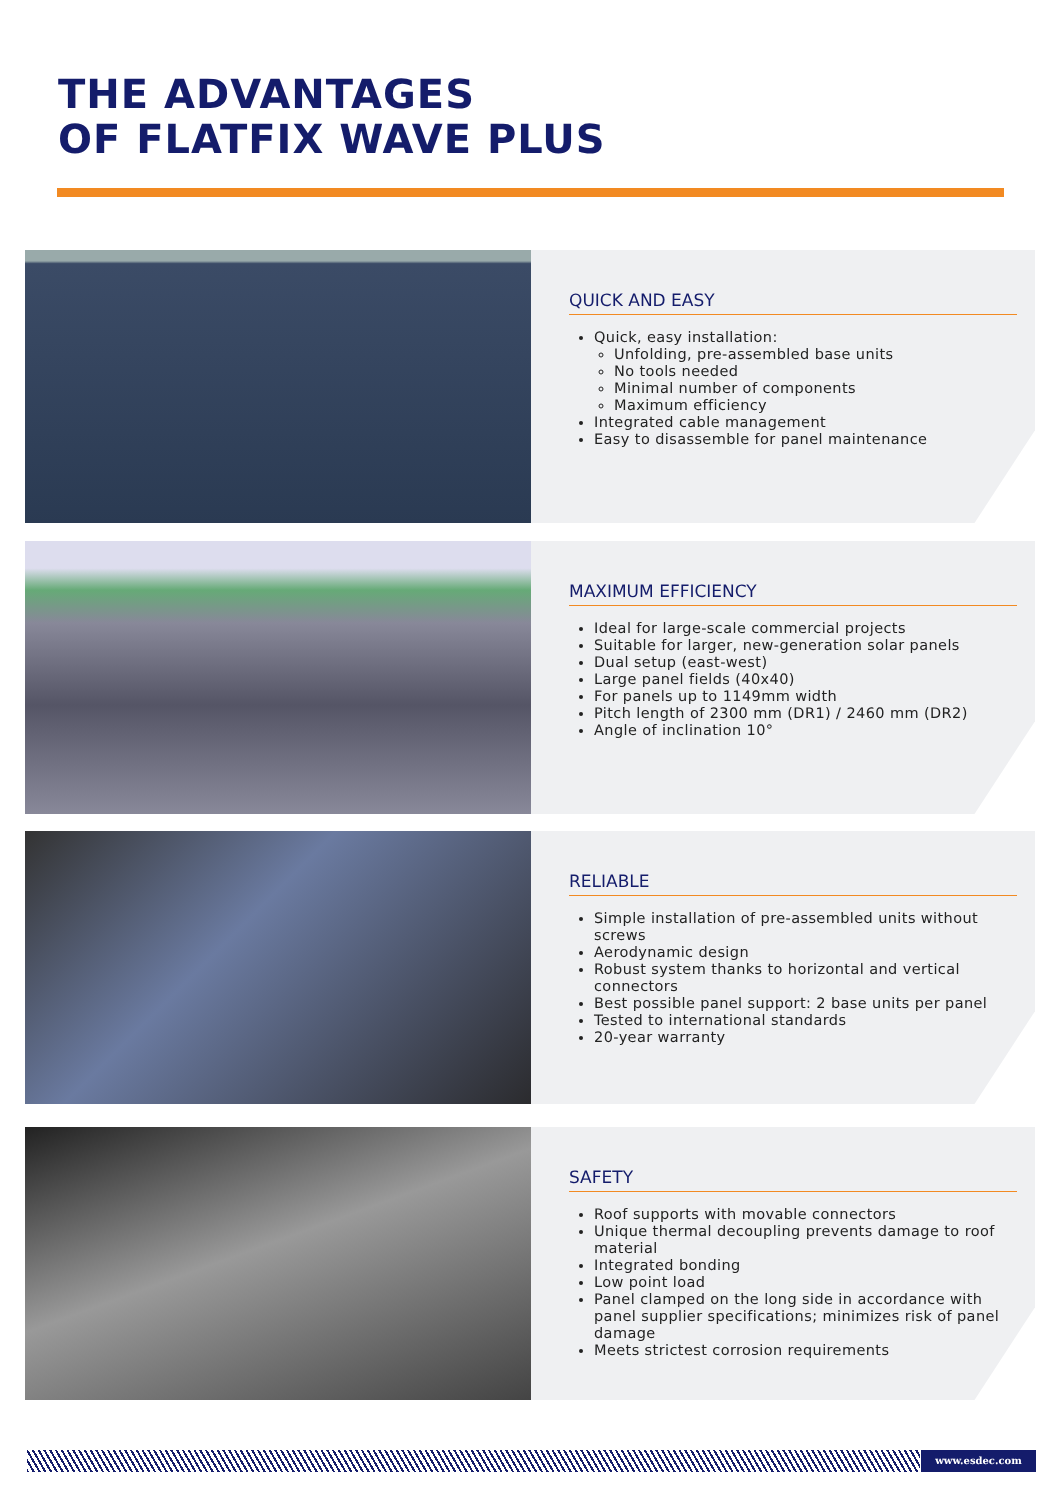THE ADVANTAGES
OF FLATFIX WAVE PLUS
QUICK AND EASY
Quick, easy installation:
Unfolding, pre-assembled base units
No tools needed
Minimal number of components
Maximum efficiency
Integrated cable management
Easy to disassemble for panel maintenance
MAXIMUM EFFICIENCY
Ideal for large-scale commercial projects
Suitable for larger, new-generation solar panels
Dual setup (east-west)
Large panel fields (40x40)
For panels up to 1149mm width
Pitch length of 2300 mm (DR1) / 2460 mm (DR2)
Angle of inclination 10°
RELIABLE
Simple installation of pre-assembled units without screws
Aerodynamic design
Robust system thanks to horizontal and vertical connectors
Best possible panel support: 2 base units per panel
Tested to international standards
20-year warranty
SAFETY
Roof supports with movable connectors
Unique thermal decoupling prevents damage to roof material
Integrated bonding
Low point load
Panel clamped on the long side in accordance with panel supplier specifications; minimizes risk of panel damage
Meets strictest corrosion requirements
www.esdec.com